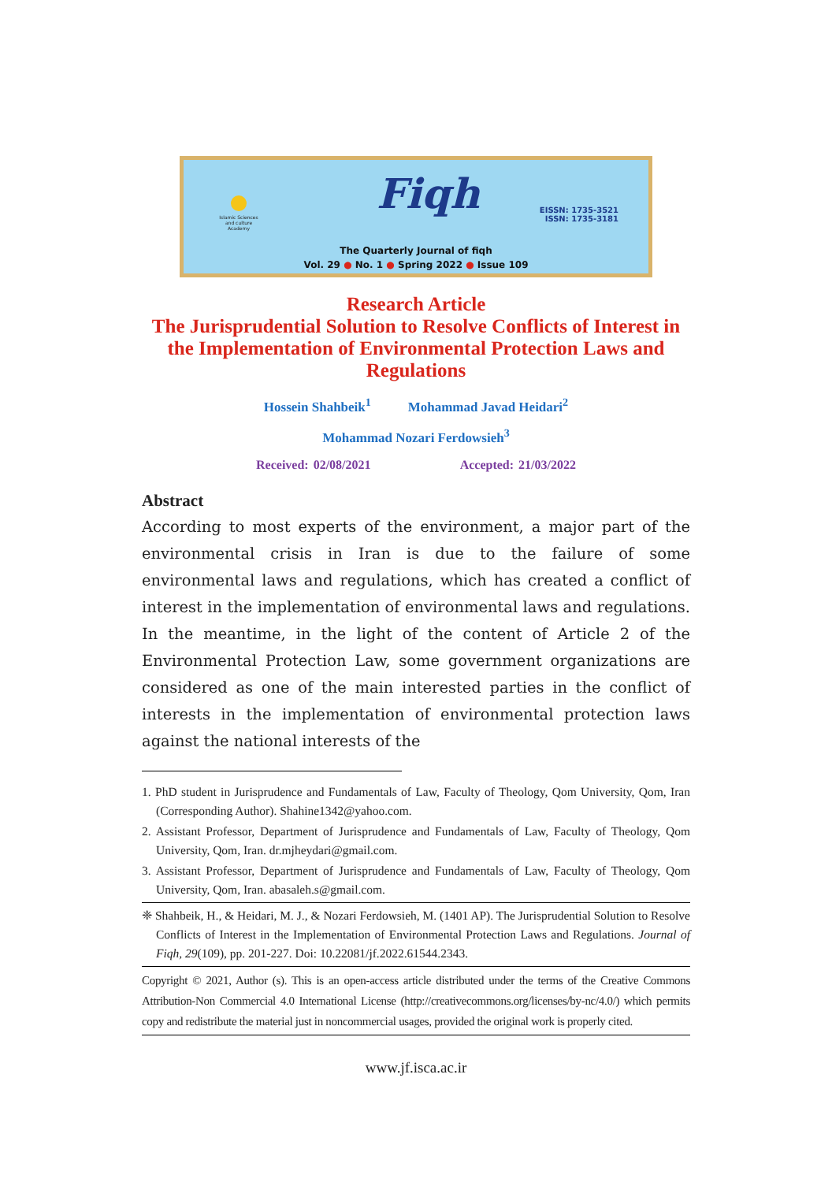Islamic Sciences and culture Academy
Fiqh
EISSN: 1735-3521
ISSN: 1735-3181
The Quarterly Journal of fiqh
Vol. 29 ● No. 1 ● Spring 2022 ● Issue 109
Research Article
The Jurisprudential Solution to Resolve Conflicts of Interest in the Implementation of Environmental Protection Laws and Regulations
Hossein Shahbeik<sup>1</sup> Mohammad Javad Heidari<sup>2</sup>
Mohammad Nozari Ferdowsieh<sup>3</sup>
Received: 02/08/2021 Accepted: 21/03/2022
Abstract
According to most experts of the environment, a major part of the environmental crisis in Iran is due to the failure of some environmental laws and regulations, which has created a conflict of interest in the implementation of environmental laws and regulations. In the meantime, in the light of the content of Article 2 of the Environmental Protection Law, some government organizations are considered as one of the main interested parties in the conflict of interests in the implementation of environmental protection laws against the national interests of the
1. PhD student in Jurisprudence and Fundamentals of Law, Faculty of Theology, Qom University, Qom, Iran (Corresponding Author). Shahine1342@yahoo.com.
2. Assistant Professor, Department of Jurisprudence and Fundamentals of Law, Faculty of Theology, Qom University, Qom, Iran. dr.mjheydari@gmail.com.
3. Assistant Professor, Department of Jurisprudence and Fundamentals of Law, Faculty of Theology, Qom University, Qom, Iran. abasaleh.s@gmail.com.
❈ Shahbeik, H., & Heidari, M. J., & Nozari Ferdowsieh, M. (1401 AP). The Jurisprudential Solution to Resolve Conflicts of Interest in the Implementation of Environmental Protection Laws and Regulations. Journal of Fiqh, 29(109), pp. 201-227. Doi: 10.22081/jf.2022.61544.2343.
Copyright © 2021, Author (s). This is an open-access article distributed under the terms of the Creative Commons Attribution-Non Commercial 4.0 International License (http://creativecommons.org/licenses/by-nc/4.0/) which permits copy and redistribute the material just in noncommercial usages, provided the original work is properly cited.
www.jf.isca.ac.ir